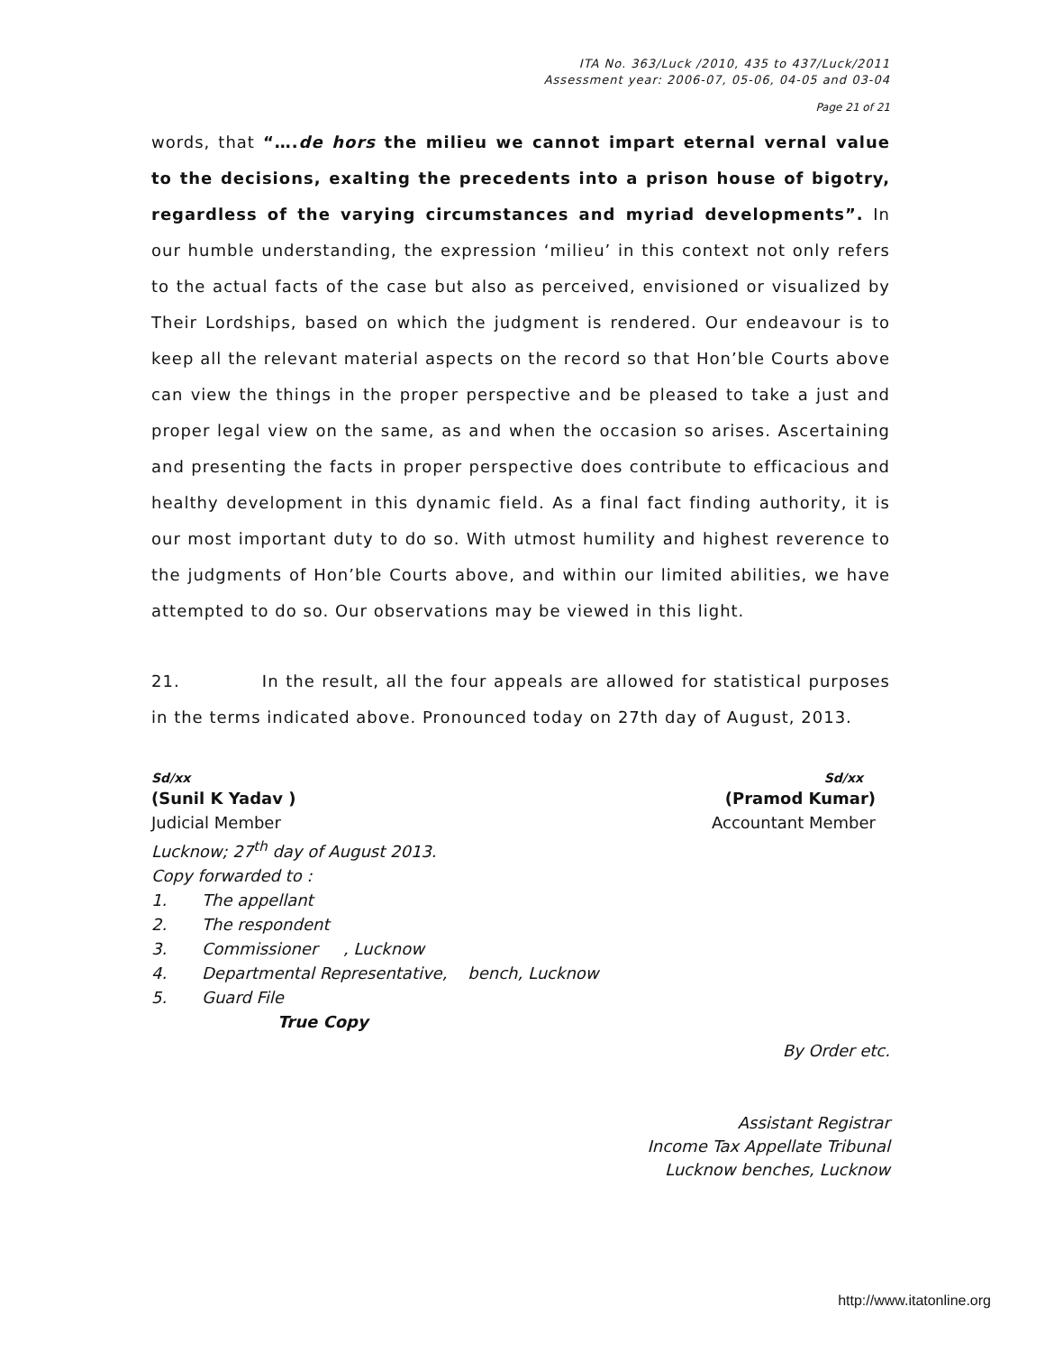ITA No. 363/Luck /2010, 435 to 437/Luck/2011
Assessment year: 2006-07, 05-06, 04-05 and 03-04
Page 21 of 21
words, that “….de hors the milieu we cannot impart eternal vernal value to the decisions, exalting the precedents into a prison house of bigotry, regardless of the varying circumstances and myriad developments”. In our humble understanding, the expression ‘milieu’ in this context not only refers to the actual facts of the case but also as perceived, envisioned or visualized by Their Lordships, based on which the judgment is rendered. Our endeavour is to keep all the relevant material aspects on the record so that Hon’ble Courts above can view the things in the proper perspective and be pleased to take a just and proper legal view on the same, as and when the occasion so arises. Ascertaining and presenting the facts in proper perspective does contribute to efficacious and healthy development in this dynamic field. As a final fact finding authority, it is our most important duty to do so. With utmost humility and highest reverence to the judgments of Hon’ble Courts above, and within our limited abilities, we have attempted to do so. Our observations may be viewed in this light.
21. In the result, all the four appeals are allowed for statistical purposes in the terms indicated above. Pronounced today on 27th day of August, 2013.
Sd/xx Sd/xx
(Sunil K Yadav ) (Pramod Kumar)
Judicial Member Accountant Member
Lucknow; 27<sup>th</sup> day of August 2013.
Copy forwarded to :
1. The appellant
2. The respondent
3. Commissioner , Lucknow
4. Departmental Representative, bench, Lucknow
5. Guard File
True Copy
By Order etc.
Assistant Registrar
Income Tax Appellate Tribunal
Lucknow benches, Lucknow
http://www.itatonline.org